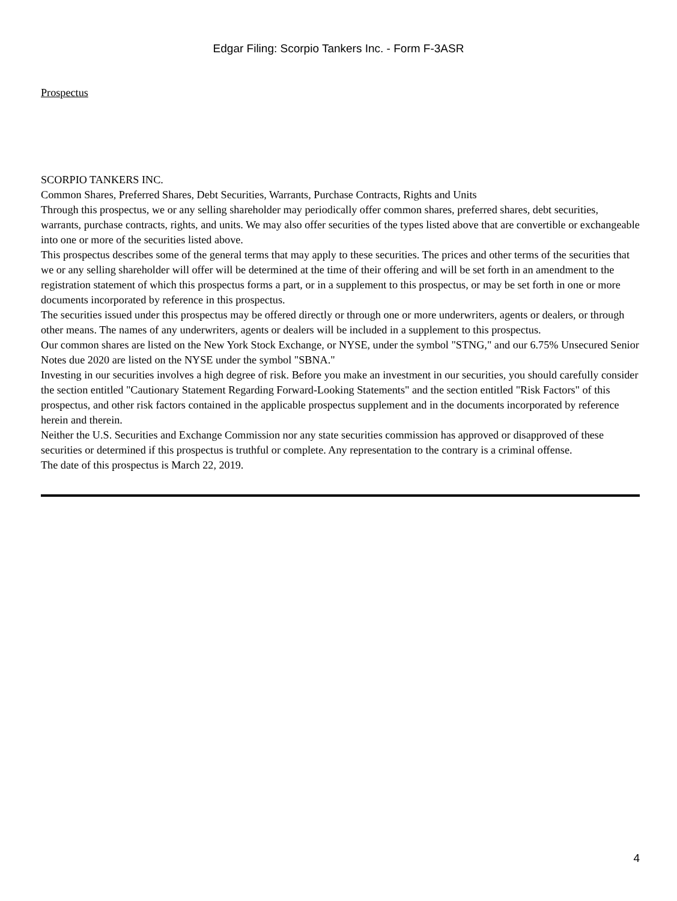Edgar Filing: Scorpio Tankers Inc. - Form F-3ASR
Prospectus
SCORPIO TANKERS INC.
Common Shares, Preferred Shares, Debt Securities, Warrants, Purchase Contracts, Rights and Units
Through this prospectus, we or any selling shareholder may periodically offer common shares, preferred shares, debt securities, warrants, purchase contracts, rights, and units. We may also offer securities of the types listed above that are convertible or exchangeable into one or more of the securities listed above.
This prospectus describes some of the general terms that may apply to these securities. The prices and other terms of the securities that we or any selling shareholder will offer will be determined at the time of their offering and will be set forth in an amendment to the registration statement of which this prospectus forms a part, or in a supplement to this prospectus, or may be set forth in one or more documents incorporated by reference in this prospectus.
The securities issued under this prospectus may be offered directly or through one or more underwriters, agents or dealers, or through other means. The names of any underwriters, agents or dealers will be included in a supplement to this prospectus.
Our common shares are listed on the New York Stock Exchange, or NYSE, under the symbol "STNG," and our 6.75% Unsecured Senior Notes due 2020 are listed on the NYSE under the symbol "SBNA."
Investing in our securities involves a high degree of risk. Before you make an investment in our securities, you should carefully consider the section entitled "Cautionary Statement Regarding Forward-Looking Statements" and the section entitled "Risk Factors" of this prospectus, and other risk factors contained in the applicable prospectus supplement and in the documents incorporated by reference herein and therein.
Neither the U.S. Securities and Exchange Commission nor any state securities commission has approved or disapproved of these securities or determined if this prospectus is truthful or complete. Any representation to the contrary is a criminal offense.
The date of this prospectus is March 22, 2019.
4